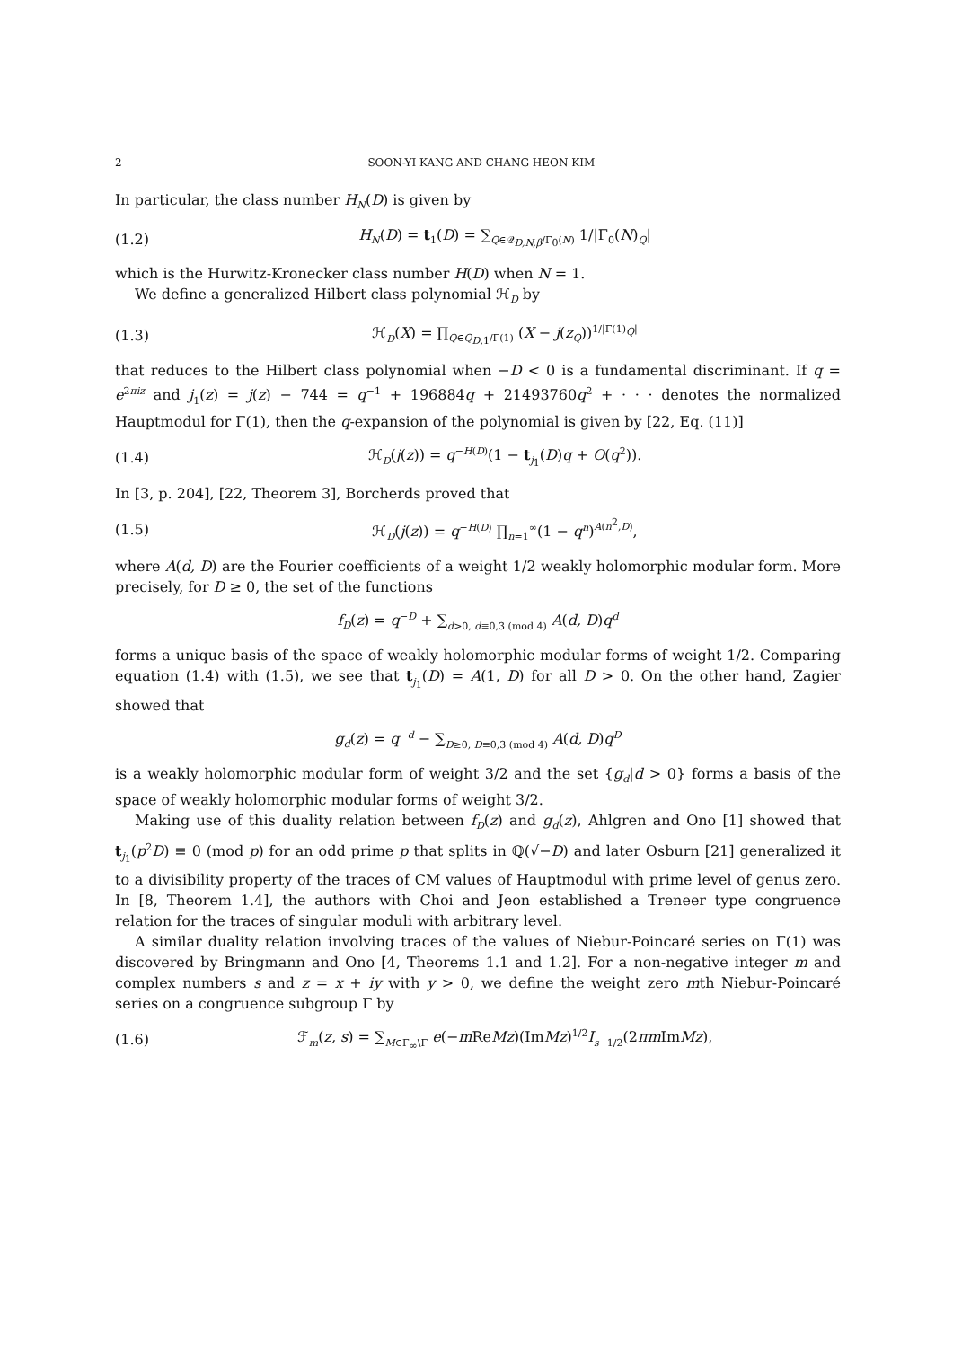2 SOON-YI KANG AND CHANG HEON KIM
In particular, the class number H<sub>N</sub>(D) is given by
(1.2) H<sub>N</sub>(D) = t<sub>1</sub>(D) = ∑<sub>Q∈𝒬<sub>D,N,β</sub>/Γ<sub>0</sub>(N)</sub> 1/|Γ<sub>0</sub>(N)<sub>Q</sub>|
which is the Hurwitz-Kronecker class number H(D) when N = 1.
We define a generalized Hilbert class polynomial ℋ<sub>D</sub> by
(1.3) ℋ<sub>D</sub>(X) = ∏<sub>Q∈Q<sub>D,1</sub>/Γ(1)</sub> (X − j(z<sub>Q</sub>))<sup>1/|Γ(1)<sub>Q</sub>|</sup>
that reduces to the Hilbert class polynomial when −D < 0 is a fundamental discriminant. If q = e<sup>2πiz</sup> and j<sub>1</sub>(z) = j(z) − 744 = q<sup>−1</sup> + 196884q + 21493760q<sup>2</sup> + · · · denotes the normalized Hauptmodul for Γ(1), then the q-expansion of the polynomial is given by [22, Eq. (11)]
(1.4) ℋ<sub>D</sub>(j(z)) = q<sup>−H(D)</sup>(1 − t<sub>j<sub>1</sub></sub>(D)q + O(q<sup>2</sup>)).
In [3, p. 204], [22, Theorem 3], Borcherds proved that
(1.5) ℋ<sub>D</sub>(j(z)) = q<sup>−H(D)</sup> ∏<sub>n=1</sub><sup>∞</sup>(1 − q<sup>n</sup>)<sup>A(n<sup>2</sup>,D)</sup>,
where A(d, D) are the Fourier coefficients of a weight 1/2 weakly holomorphic modular form. More precisely, for D ≥ 0, the set of the functions
f<sub>D</sub>(z) = q<sup>−D</sup> + ∑<sub>d>0, d≡0,3 (mod 4)</sub> A(d, D)q<sup>d</sup>
forms a unique basis of the space of weakly holomorphic modular forms of weight 1/2. Comparing equation (1.4) with (1.5), we see that t<sub>j<sub>1</sub></sub>(D) = A(1, D) for all D > 0. On the other hand, Zagier showed that
g<sub>d</sub>(z) = q<sup>−d</sup> − ∑<sub>D≥0, D≡0,3 (mod 4)</sub> A(d, D)q<sup>D</sup>
is a weakly holomorphic modular form of weight 3/2 and the set {g<sub>d</sub>|d > 0} forms a basis of the space of weakly holomorphic modular forms of weight 3/2.
Making use of this duality relation between f<sub>D</sub>(z) and g<sub>d</sub>(z), Ahlgren and Ono [1] showed that t<sub>j<sub>1</sub></sub>(p<sup>2</sup>D) ≡ 0 (mod p) for an odd prime p that splits in ℚ(√−D) and later Osburn [21] generalized it to a divisibility property of the traces of CM values of Hauptmodul with prime level of genus zero. In [8, Theorem 1.4], the authors with Choi and Jeon established a Treneer type congruence relation for the traces of singular moduli with arbitrary level.
A similar duality relation involving traces of the values of Niebur-Poincaré series on Γ(1) was discovered by Bringmann and Ono [4, Theorems 1.1 and 1.2]. For a non-negative integer m and complex numbers s and z = x + iy with y > 0, we define the weight zero mth Niebur-Poincaré series on a congruence subgroup Γ by
(1.6) ℱ<sub>m</sub>(z, s) = ∑<sub>M∈Γ<sub>∞</sub>\Γ</sub> e(−m ReMz)(ImMz)<sup>1/2</sup>I<sub>s−1/2</sub>(2πm ImMz),